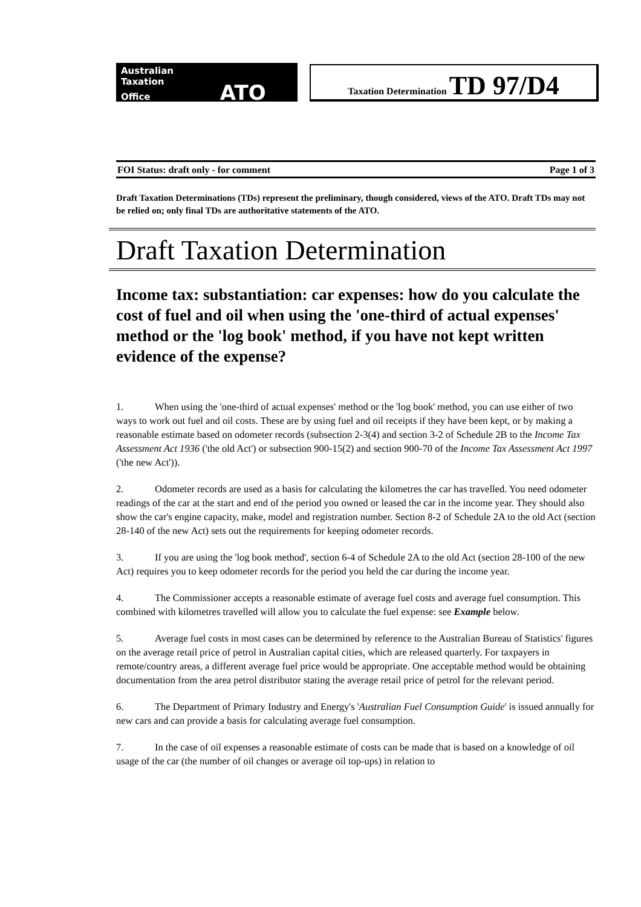Australian
Taxation
Office ATO
Taxation Determination TD 97/D4
FOI Status: draft only - for comment Page 1 of 3
Draft Taxation Determinations (TDs) represent the preliminary, though considered, views of the ATO. Draft TDs may not be relied on; only final TDs are authoritative statements of the ATO.
Draft Taxation Determination
Income tax: substantiation: car expenses: how do you calculate the cost of fuel and oil when using the 'one-third of actual expenses' method or the 'log book' method, if you have not kept written evidence of the expense?
1. When using the 'one-third of actual expenses' method or the 'log book' method, you can use either of two ways to work out fuel and oil costs. These are by using fuel and oil receipts if they have been kept, or by making a reasonable estimate based on odometer records (subsection 2-3(4) and section 3-2 of Schedule 2B to the Income Tax Assessment Act 1936 ('the old Act') or subsection 900-15(2) and section 900-70 of the Income Tax Assessment Act 1997 ('the new Act')).
2. Odometer records are used as a basis for calculating the kilometres the car has travelled. You need odometer readings of the car at the start and end of the period you owned or leased the car in the income year. They should also show the car's engine capacity, make, model and registration number. Section 8-2 of Schedule 2A to the old Act (section 28-140 of the new Act) sets out the requirements for keeping odometer records.
3. If you are using the 'log book method', section 6-4 of Schedule 2A to the old Act (section 28-100 of the new Act) requires you to keep odometer records for the period you held the car during the income year.
4. The Commissioner accepts a reasonable estimate of average fuel costs and average fuel consumption. This combined with kilometres travelled will allow you to calculate the fuel expense: see Example below.
5. Average fuel costs in most cases can be determined by reference to the Australian Bureau of Statistics' figures on the average retail price of petrol in Australian capital cities, which are released quarterly. For taxpayers in remote/country areas, a different average fuel price would be appropriate. One acceptable method would be obtaining documentation from the area petrol distributor stating the average retail price of petrol for the relevant period.
6. The Department of Primary Industry and Energy's 'Australian Fuel Consumption Guide' is issued annually for new cars and can provide a basis for calculating average fuel consumption.
7. In the case of oil expenses a reasonable estimate of costs can be made that is based on a knowledge of oil usage of the car (the number of oil changes or average oil top-ups) in relation to